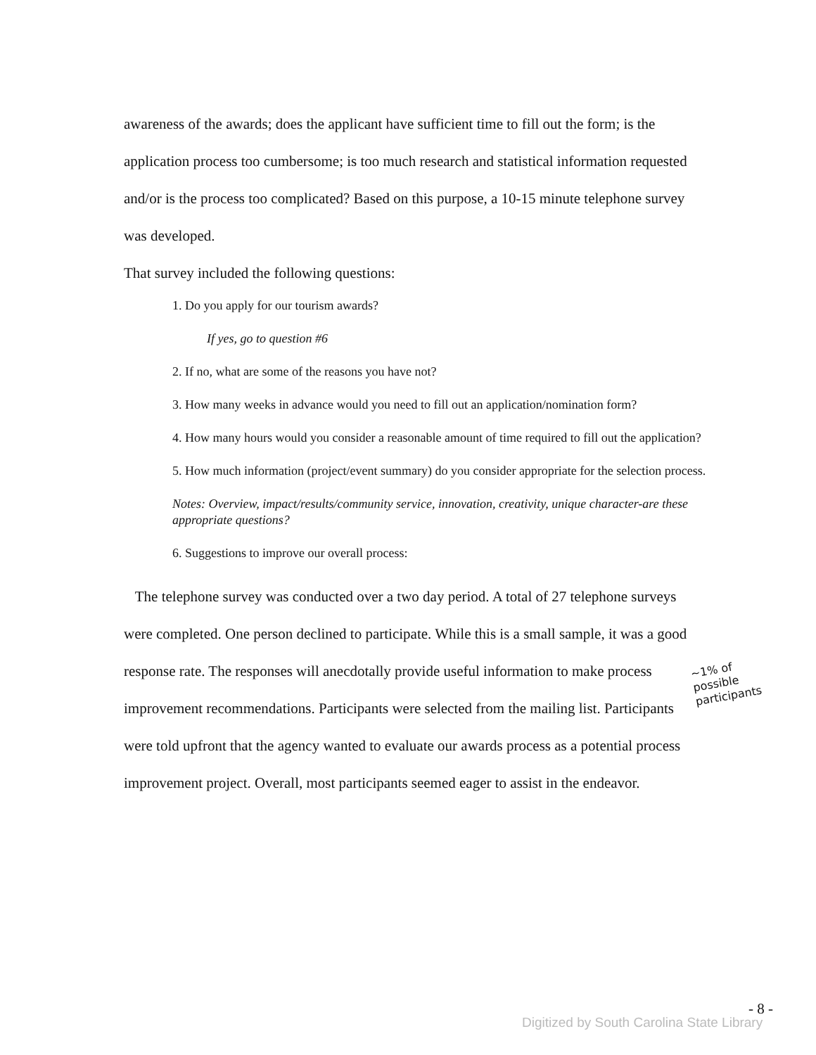awareness of the awards; does the applicant have sufficient time to fill out the form; is the application process too cumbersome; is too much research and statistical information requested and/or is the process too complicated? Based on this purpose, a 10-15 minute telephone survey was developed.
That survey included the following questions:
1. Do you apply for our tourism awards?
If yes, go to question #6
2. If no, what are some of the reasons you have not?
3. How many weeks in advance would you need to fill out an application/nomination form?
4. How many hours would you consider a reasonable amount of time required to fill out the application?
5. How much information (project/event summary) do you consider appropriate for the selection process.
Notes: Overview, impact/results/community service, innovation, creativity, unique character-are these appropriate questions?
6. Suggestions to improve our overall process:
The telephone survey was conducted over a two day period. A total of 27 telephone surveys were completed. One person declined to participate. While this is a small sample, it was a good response rate. The responses will anecdotally provide useful information to make process improvement recommendations. Participants were selected from the mailing list. Participants were told upfront that the agency wanted to evaluate our awards process as a potential process improvement project. Overall, most participants seemed eager to assist in the endeavor.
~1% of
possible
participants
- 8 -
Digitized by South Carolina State Library